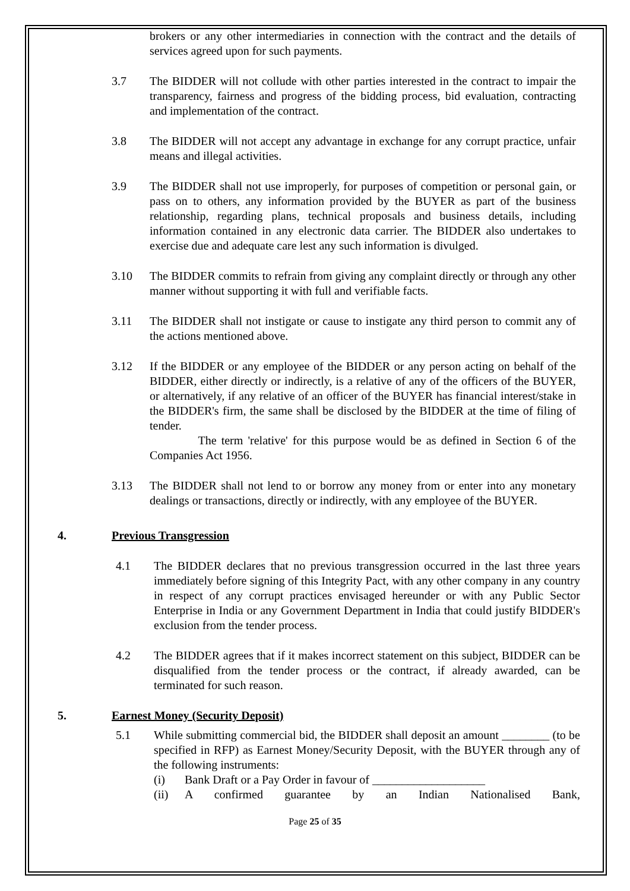brokers or any other intermediaries in connection with the contract and the details of services agreed upon for such payments.
3.7 The BIDDER will not collude with other parties interested in the contract to impair the transparency, fairness and progress of the bidding process, bid evaluation, contracting and implementation of the contract.
3.8 The BIDDER will not accept any advantage in exchange for any corrupt practice, unfair means and illegal activities.
3.9 The BIDDER shall not use improperly, for purposes of competition or personal gain, or pass on to others, any information provided by the BUYER as part of the business relationship, regarding plans, technical proposals and business details, including information contained in any electronic data carrier. The BIDDER also undertakes to exercise due and adequate care lest any such information is divulged.
3.10 The BIDDER commits to refrain from giving any complaint directly or through any other manner without supporting it with full and verifiable facts.
3.11 The BIDDER shall not instigate or cause to instigate any third person to commit any of the actions mentioned above.
3.12 If the BIDDER or any employee of the BIDDER or any person acting on behalf of the BIDDER, either directly or indirectly, is a relative of any of the officers of the BUYER, or alternatively, if any relative of an officer of the BUYER has financial interest/stake in the BIDDER's firm, the same shall be disclosed by the BIDDER at the time of filing of tender.
The term 'relative' for this purpose would be as defined in Section 6 of the Companies Act 1956.
3.13 The BIDDER shall not lend to or borrow any money from or enter into any monetary dealings or transactions, directly or indirectly, with any employee of the BUYER.
4. Previous Transgression
4.1 The BIDDER declares that no previous transgression occurred in the last three years immediately before signing of this Integrity Pact, with any other company in any country in respect of any corrupt practices envisaged hereunder or with any Public Sector Enterprise in India or any Government Department in India that could justify BIDDER's exclusion from the tender process.
4.2 The BIDDER agrees that if it makes incorrect statement on this subject, BIDDER can be disqualified from the tender process or the contract, if already awarded, can be terminated for such reason.
5. Earnest Money (Security Deposit)
5.1 While submitting commercial bid, the BIDDER shall deposit an amount ________ (to be specified in RFP) as Earnest Money/Security Deposit, with the BUYER through any of the following instruments:
(i) Bank Draft or a Pay Order in favour of ___________________
(ii) A confirmed guarantee by an Indian Nationalised Bank,
Page 25 of 35